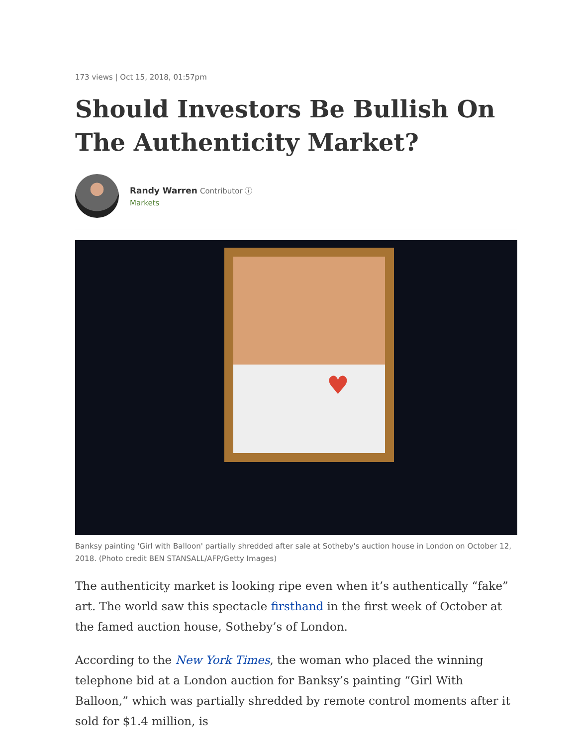173 views | Oct 15, 2018, 01:57pm
Should Investors Be Bullish On The Authenticity Market?
Randy Warren Contributor ⓘ
Markets
♥
Banksy painting 'Girl with Balloon' partially shredded after sale at Sotheby's auction house in London on October 12, 2018. (Photo credit BEN STANSALL/AFP/Getty Images)
The authenticity market is looking ripe even when it’s authentically “fake” art. The world saw this spectacle firsthand in the first week of October at the famed auction house, Sotheby’s of London.
According to the New York Times, the woman who placed the winning telephone bid at a London auction for Banksy’s painting “Girl With Balloon,” which was partially shredded by remote control moments after it sold for $1.4 million, is